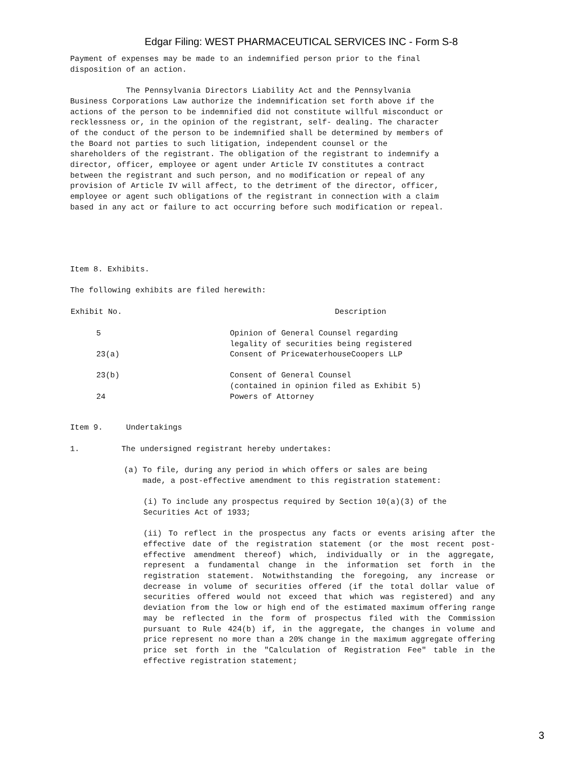Edgar Filing: WEST PHARMACEUTICAL SERVICES INC - Form S-8
Payment of expenses may be made to an indemnified person prior to the final
disposition of an action.
            The Pennsylvania Directors Liability Act and the Pennsylvania
Business Corporations Law authorize the indemnification set forth above if the
actions of the person to be indemnified did not constitute willful misconduct or
recklessness or, in the opinion of the registrant, self- dealing. The character
of the conduct of the person to be indemnified shall be determined by members of
the Board not parties to such litigation, independent counsel or the
shareholders of the registrant. The obligation of the registrant to indemnify a
director, officer, employee or agent under Article IV constitutes a contract
between the registrant and such person, and no modification or repeal of any
provision of Article IV will affect, to the detriment of the director, officer,
employee or agent such obligations of the registrant in connection with a claim
based in any act or failure to act occurring before such modification or repeal.
Item 8. Exhibits.
The following exhibits are filed herewith:
| Exhibit No. | Description |
| --- | --- |
| 5 | Opinion of General Counsel regarding legality of securities being registered |
| 23(a) | Consent of PricewaterhouseCoopers LLP |
| 23(b) | Consent of General Counsel (contained in opinion filed as Exhibit 5) |
| 24 | Powers of Attorney |
Item 9.     Undertakings
1.         The undersigned registrant hereby undertakes:
(a) To file, during any period in which offers or sales are being
made, a post-effective amendment to this registration statement:
(i) To include any prospectus required by Section 10(a)(3) of the Securities Act of 1933;
(ii) To reflect in the prospectus any facts or events arising after the effective date of the registration statement (or the most recent post-effective amendment thereof) which, individually or in the aggregate, represent a fundamental change in the information set forth in the registration statement. Notwithstanding the foregoing, any increase or decrease in volume of securities offered (if the total dollar value of securities offered would not exceed that which was registered) and any deviation from the low or high end of the estimated maximum offering range may be reflected in the form of prospectus filed with the Commission pursuant to Rule 424(b) if, in the aggregate, the changes in volume and price represent no more than a 20% change in the maximum aggregate offering price set forth in the "Calculation of Registration Fee" table in the effective registration statement;
3